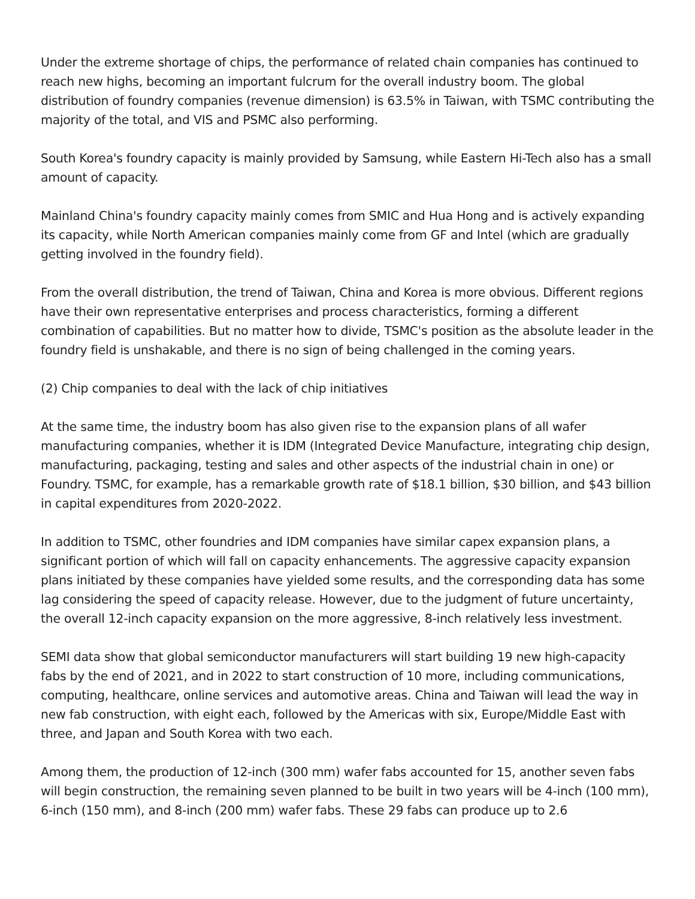Under the extreme shortage of chips, the performance of related chain companies has continued to reach new highs, becoming an important fulcrum for the overall industry boom. The global distribution of foundry companies (revenue dimension) is 63.5% in Taiwan, with TSMC contributing the majority of the total, and VIS and PSMC also performing.
South Korea's foundry capacity is mainly provided by Samsung, while Eastern Hi-Tech also has a small amount of capacity.
Mainland China's foundry capacity mainly comes from SMIC and Hua Hong and is actively expanding its capacity, while North American companies mainly come from GF and Intel (which are gradually getting involved in the foundry field).
From the overall distribution, the trend of Taiwan, China and Korea is more obvious. Different regions have their own representative enterprises and process characteristics, forming a different combination of capabilities. But no matter how to divide, TSMC's position as the absolute leader in the foundry field is unshakable, and there is no sign of being challenged in the coming years.
(2) Chip companies to deal with the lack of chip initiatives
At the same time, the industry boom has also given rise to the expansion plans of all wafer manufacturing companies, whether it is IDM (Integrated Device Manufacture, integrating chip design, manufacturing, packaging, testing and sales and other aspects of the industrial chain in one) or Foundry. TSMC, for example, has a remarkable growth rate of $18.1 billion, $30 billion, and $43 billion in capital expenditures from 2020-2022.
In addition to TSMC, other foundries and IDM companies have similar capex expansion plans, a significant portion of which will fall on capacity enhancements. The aggressive capacity expansion plans initiated by these companies have yielded some results, and the corresponding data has some lag considering the speed of capacity release. However, due to the judgment of future uncertainty, the overall 12-inch capacity expansion on the more aggressive, 8-inch relatively less investment.
SEMI data show that global semiconductor manufacturers will start building 19 new high-capacity fabs by the end of 2021, and in 2022 to start construction of 10 more, including communications, computing, healthcare, online services and automotive areas. China and Taiwan will lead the way in new fab construction, with eight each, followed by the Americas with six, Europe/Middle East with three, and Japan and South Korea with two each.
Among them, the production of 12-inch (300 mm) wafer fabs accounted for 15, another seven fabs will begin construction, the remaining seven planned to be built in two years will be 4-inch (100 mm), 6-inch (150 mm), and 8-inch (200 mm) wafer fabs. These 29 fabs can produce up to 2.6